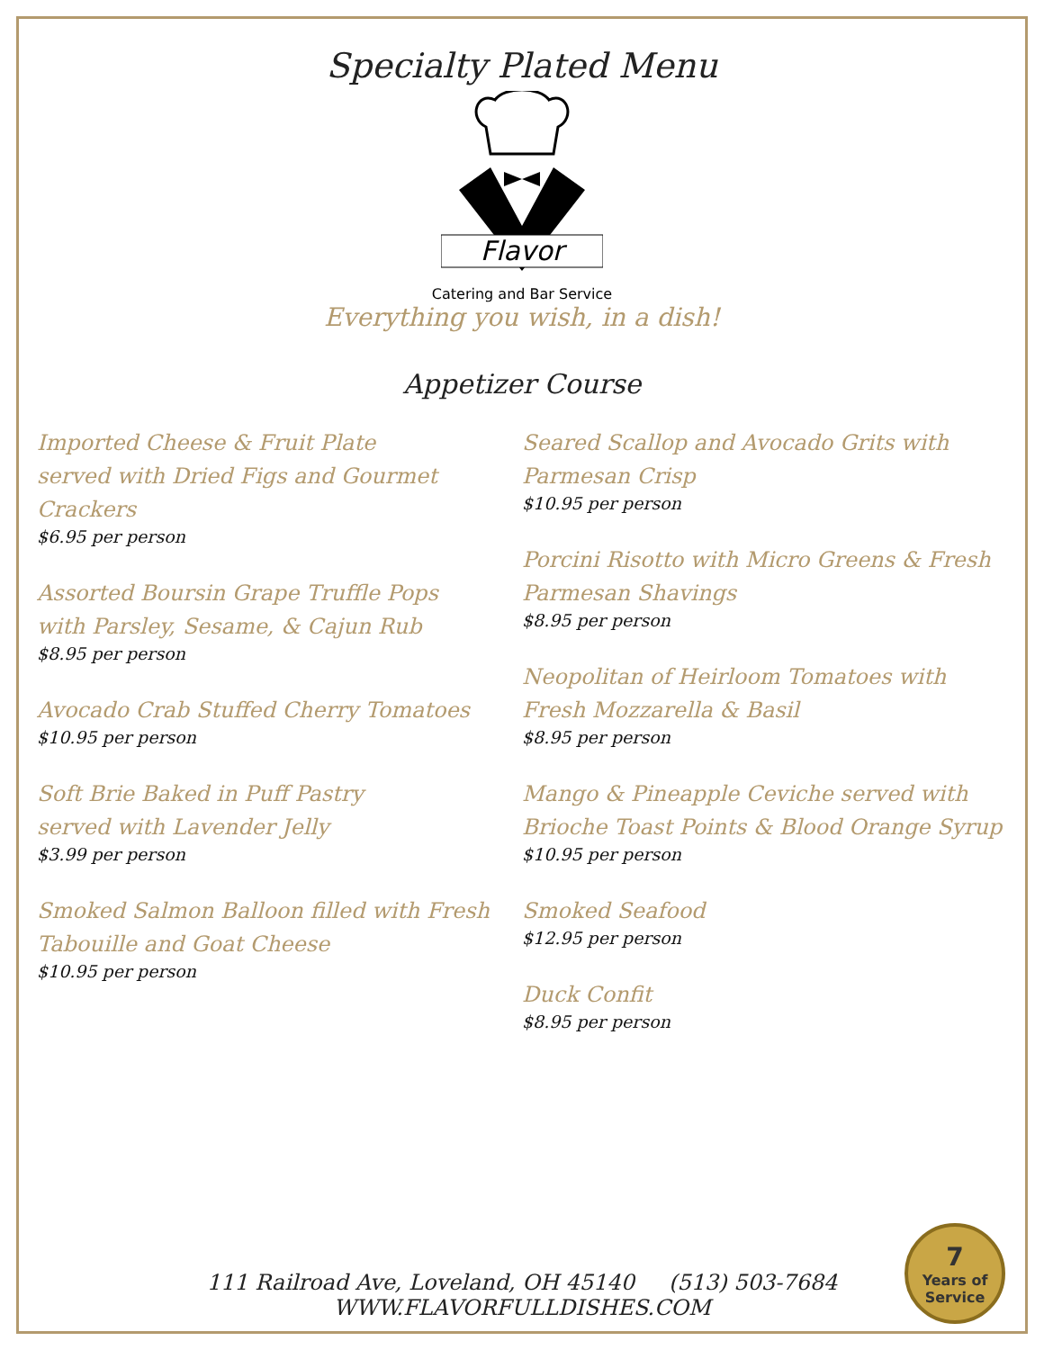Specialty Plated Menu
Flavor
Catering and Bar Service
Everything you wish, in a dish!
Appetizer Course
Imported Cheese & Fruit Plate
served with Dried Figs and Gourmet Crackers
$6.95 per person
Assorted Boursin Grape Truffle Pops
with Parsley, Sesame, & Cajun Rub
$8.95 per person
Avocado Crab Stuffed Cherry Tomatoes
$10.95 per person
Soft Brie Baked in Puff Pastry
served with Lavender Jelly
$3.99 per person
Smoked Salmon Balloon filled with Fresh
Tabouille and Goat Cheese
$10.95 per person
Seared Scallop and Avocado Grits with Parmesan Crisp
$10.95 per person
Porcini Risotto with Micro Greens & Fresh Parmesan Shavings
$8.95 per person
Neopolitan of Heirloom Tomatoes with Fresh Mozzarella & Basil
$8.95 per person
Mango & Pineapple Ceviche served with Brioche Toast Points & Blood Orange Syrup
$10.95 per person
Smoked Seafood
$12.95 per person
Duck Confit
$8.95 per person
111 Railroad Ave, Loveland, OH 45140 (513) 503-7684
WWW.FLAVORFULLDISHES.COM
7
Years of
Service